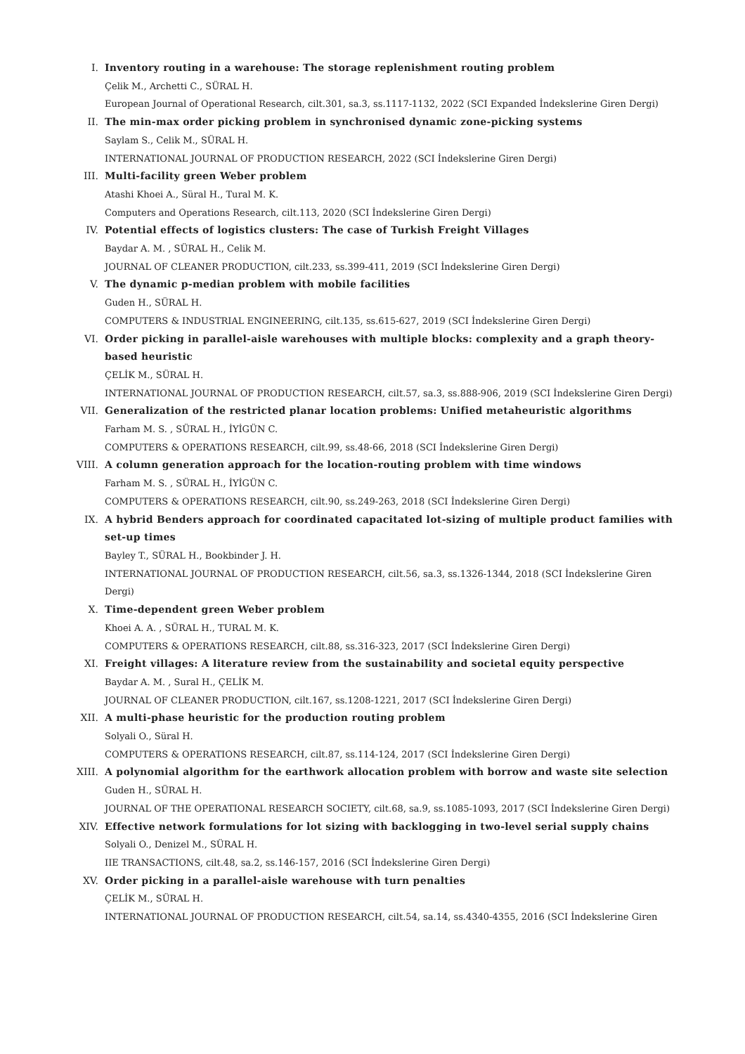I. Inventory routing in a warehouse: The storage replenishment routing problem
Çelik M., Archetti C., SÜRAL H.
European Journal of Operational Research, cilt.301, sa.3, ss.1117-1132, 2022 (SCI Expanded İndekslerine Giren Dergi)
II. The min-max order picking problem in synchronised dynamic zone-picking systems
Saylam S., Celik M., SÜRAL H.
INTERNATIONAL JOURNAL OF PRODUCTION RESEARCH, 2022 (SCI İndekslerine Giren Dergi)
III. Multi-facility green Weber problem
Atashi Khoei A., Süral H., Tural M. K.
Computers and Operations Research, cilt.113, 2020 (SCI İndekslerine Giren Dergi)
IV. Potential effects of logistics clusters: The case of Turkish Freight Villages
Baydar A. M. , SÜRAL H., Celik M.
JOURNAL OF CLEANER PRODUCTION, cilt.233, ss.399-411, 2019 (SCI İndekslerine Giren Dergi)
V. The dynamic p-median problem with mobile facilities
Guden H., SÜRAL H.
COMPUTERS & INDUSTRIAL ENGINEERING, cilt.135, ss.615-627, 2019 (SCI İndekslerine Giren Dergi)
VI. Order picking in parallel-aisle warehouses with multiple blocks: complexity and a graph theory-based heuristic
ÇELİK M., SÜRAL H.
INTERNATIONAL JOURNAL OF PRODUCTION RESEARCH, cilt.57, sa.3, ss.888-906, 2019 (SCI İndekslerine Giren Dergi)
VII. Generalization of the restricted planar location problems: Unified metaheuristic algorithms
Farham M. S. , SÜRAL H., İYİGÜN C.
COMPUTERS & OPERATIONS RESEARCH, cilt.99, ss.48-66, 2018 (SCI İndekslerine Giren Dergi)
VIII.
A column generation approach for the location-routing problem with time windows
Farham M. S. , SÜRAL H., İYİGÜN C.
COMPUTERS & OPERATIONS RESEARCH, cilt.90, ss.249-263, 2018 (SCI İndekslerine Giren Dergi)
IX. A hybrid Benders approach for coordinated capacitated lot-sizing of multiple product families with set-up times
Bayley T., SÜRAL H., Bookbinder J. H.
INTERNATIONAL JOURNAL OF PRODUCTION RESEARCH, cilt.56, sa.3, ss.1326-1344, 2018 (SCI İndekslerine Giren Dergi)
X. Time-dependent green Weber problem
Khoei A. A. , SÜRAL H., TURAL M. K.
COMPUTERS & OPERATIONS RESEARCH, cilt.88, ss.316-323, 2017 (SCI İndekslerine Giren Dergi)
XI. Freight villages: A literature review from the sustainability and societal equity perspective
Baydar A. M. , Sural H., ÇELİK M.
JOURNAL OF CLEANER PRODUCTION, cilt.167, ss.1208-1221, 2017 (SCI İndekslerine Giren Dergi)
XII. A multi-phase heuristic for the production routing problem
Solyali O., Süral H.
COMPUTERS & OPERATIONS RESEARCH, cilt.87, ss.114-124, 2017 (SCI İndekslerine Giren Dergi)
XIII.
A polynomial algorithm for the earthwork allocation problem with borrow and waste site selection
Guden H., SÜRAL H.
JOURNAL OF THE OPERATIONAL RESEARCH SOCIETY, cilt.68, sa.9, ss.1085-1093, 2017 (SCI İndekslerine Giren Dergi)
XIV. Effective network formulations for lot sizing with backlogging in two-level serial supply chains
Solyali O., Denizel M., SÜRAL H.
IIE TRANSACTIONS, cilt.48, sa.2, ss.146-157, 2016 (SCI İndekslerine Giren Dergi)
XV. Order picking in a parallel-aisle warehouse with turn penalties
ÇELİK M., SÜRAL H.
INTERNATIONAL JOURNAL OF PRODUCTION RESEARCH, cilt.54, sa.14, ss.4340-4355, 2016 (SCI İndekslerine Giren